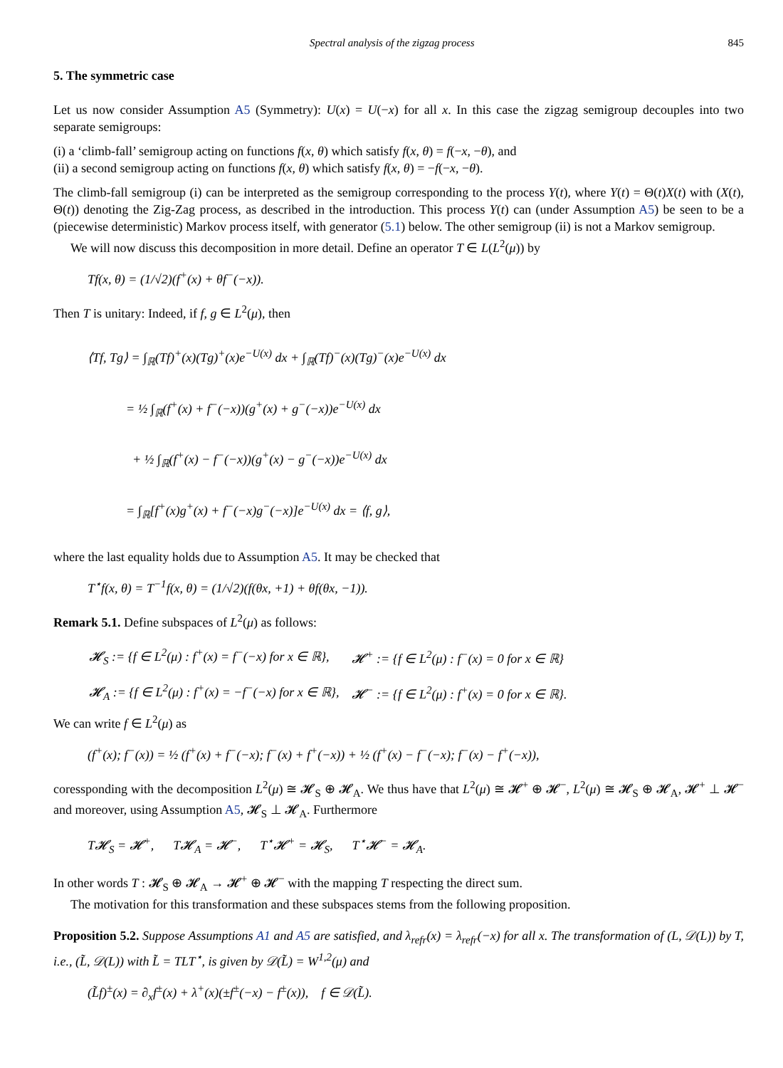Spectral analysis of the zigzag process 845
5. The symmetric case
Let us now consider Assumption A5 (Symmetry): U(x) = U(−x) for all x. In this case the zigzag semigroup decouples into two separate semigroups:
(i) a ‘climb-fall’ semigroup acting on functions f(x, θ) which satisfy f(x, θ) = f(−x, −θ), and
(ii) a second semigroup acting on functions f(x, θ) which satisfy f(x, θ) = −f(−x, −θ).
The climb-fall semigroup (i) can be interpreted as the semigroup corresponding to the process Y(t), where Y(t) = Θ(t)X(t) with (X(t), Θ(t)) denoting the Zig-Zag process, as described in the introduction. This process Y(t) can (under Assumption A5) be seen to be a (piecewise deterministic) Markov process itself, with generator (5.1) below. The other semigroup (ii) is not a Markov semigroup.
We will now discuss this decomposition in more detail. Define an operator T ∈ L(L<sup>2</sup>(μ)) by
Tf(x, θ) = (1/√2)(f<sup>+</sup>(x) + θf<sup>−</sup>(−x)).
Then T is unitary: Indeed, if f, g ∈ L<sup>2</sup>(μ), then
⟨Tf, Tg⟩ = ∫<sub>ℝ</sub>(Tf)<sup>+</sup>(x)(Tg)<sup>+</sup>(x)e<sup>−U(x)</sup> dx + ∫<sub>ℝ</sub>(Tf)<sup>−</sup>(x)(Tg)<sup>−</sup>(x)e<sup>−U(x)</sup> dx
= ½ ∫<sub>ℝ</sub>(f<sup>+</sup>(x) + f<sup>−</sup>(−x))(g<sup>+</sup>(x) + g<sup>−</sup>(−x))e<sup>−U(x)</sup> dx
+ ½ ∫<sub>ℝ</sub>(f<sup>+</sup>(x) − f<sup>−</sup>(−x))(g<sup>+</sup>(x) − g<sup>−</sup>(−x))e<sup>−U(x)</sup> dx
= ∫<sub>ℝ</sub>[f<sup>+</sup>(x)g<sup>+</sup>(x) + f<sup>−</sup>(−x)g<sup>−</sup>(−x)]e<sup>−U(x)</sup> dx = ⟨f, g⟩,
where the last equality holds due to Assumption A5. It may be checked that
T<sup>⋆</sup>f(x, θ) = T<sup>−1</sup>f(x, θ) = (1/√2)(f(θx, +1) + θf(θx, −1)).
Remark 5.1. Define subspaces of L<sup>2</sup>(μ) as follows:
| 𝓗<sub>S</sub> := {f ∈ L<sup>2</sup>(μ) : f<sup>+</sup>(x) = f<sup>−</sup>(−x) for x ∈ ℝ}, | 𝓗<sup>+</sup> := {f ∈ L<sup>2</sup>(μ) : f<sup>−</sup>(x) = 0 for x ∈ ℝ} |
| 𝓗<sub>A</sub> := {f ∈ L<sup>2</sup>(μ) : f<sup>+</sup>(x) = −f<sup>−</sup>(−x) for x ∈ ℝ}, | 𝓗<sup>−</sup> := {f ∈ L<sup>2</sup>(μ) : f<sup>+</sup>(x) = 0 for x ∈ ℝ}. |
We can write f ∈ L<sup>2</sup>(μ) as
(f<sup>+</sup>(x); f<sup>−</sup>(x)) = ½ (f<sup>+</sup>(x) + f<sup>−</sup>(−x); f<sup>−</sup>(x) + f<sup>+</sup>(−x)) + ½ (f<sup>+</sup>(x) − f<sup>−</sup>(−x); f<sup>−</sup>(x) − f<sup>+</sup>(−x)),
coressponding with the decomposition L<sup>2</sup>(μ) ≅ 𝓗<sub>S</sub> ⊕ 𝓗<sub>A</sub>. We thus have that L<sup>2</sup>(μ) ≅ 𝓗<sup>+</sup> ⊕ 𝓗<sup>−</sup>, L<sup>2</sup>(μ) ≅ 𝓗<sub>S</sub> ⊕ 𝓗<sub>A</sub>, 𝓗<sup>+</sup> ⊥ 𝓗<sup>−</sup> and moreover, using Assumption A5, 𝓗<sub>S</sub> ⊥ 𝓗<sub>A</sub>. Furthermore
T𝓗<sub>S</sub> = 𝓗<sup>+</sup>, T𝓗<sub>A</sub> = 𝓗<sup>−</sup>, T<sup>⋆</sup>𝓗<sup>+</sup> = 𝓗<sub>S</sub>, T<sup>⋆</sup>𝓗<sup>−</sup> = 𝓗<sub>A</sub>.
In other words T : 𝓗<sub>S</sub> ⊕ 𝓗<sub>A</sub> → 𝓗<sup>+</sup> ⊕ 𝓗<sup>−</sup> with the mapping T respecting the direct sum.
The motivation for this transformation and these subspaces stems from the following proposition.
Proposition 5.2. Suppose Assumptions A1 and A5 are satisfied, and λ<sub>refr</sub>(x) = λ<sub>refr</sub>(−x) for all x. The transformation of (L, 𝒟(L)) by T, i.e., (L̃, 𝒟(L)) with L̃ = TLT<sup>⋆</sup>, is given by 𝒟(L̃) = W<sup>1,2</sup>(μ) and
(L̃f)<sup>±</sup>(x) = ∂<sub>x</sub>f<sup>±</sup>(x) + λ<sup>+</sup>(x)(±f<sup>±</sup>(−x) − f<sup>±</sup>(x)), f ∈ 𝒟(L̃).